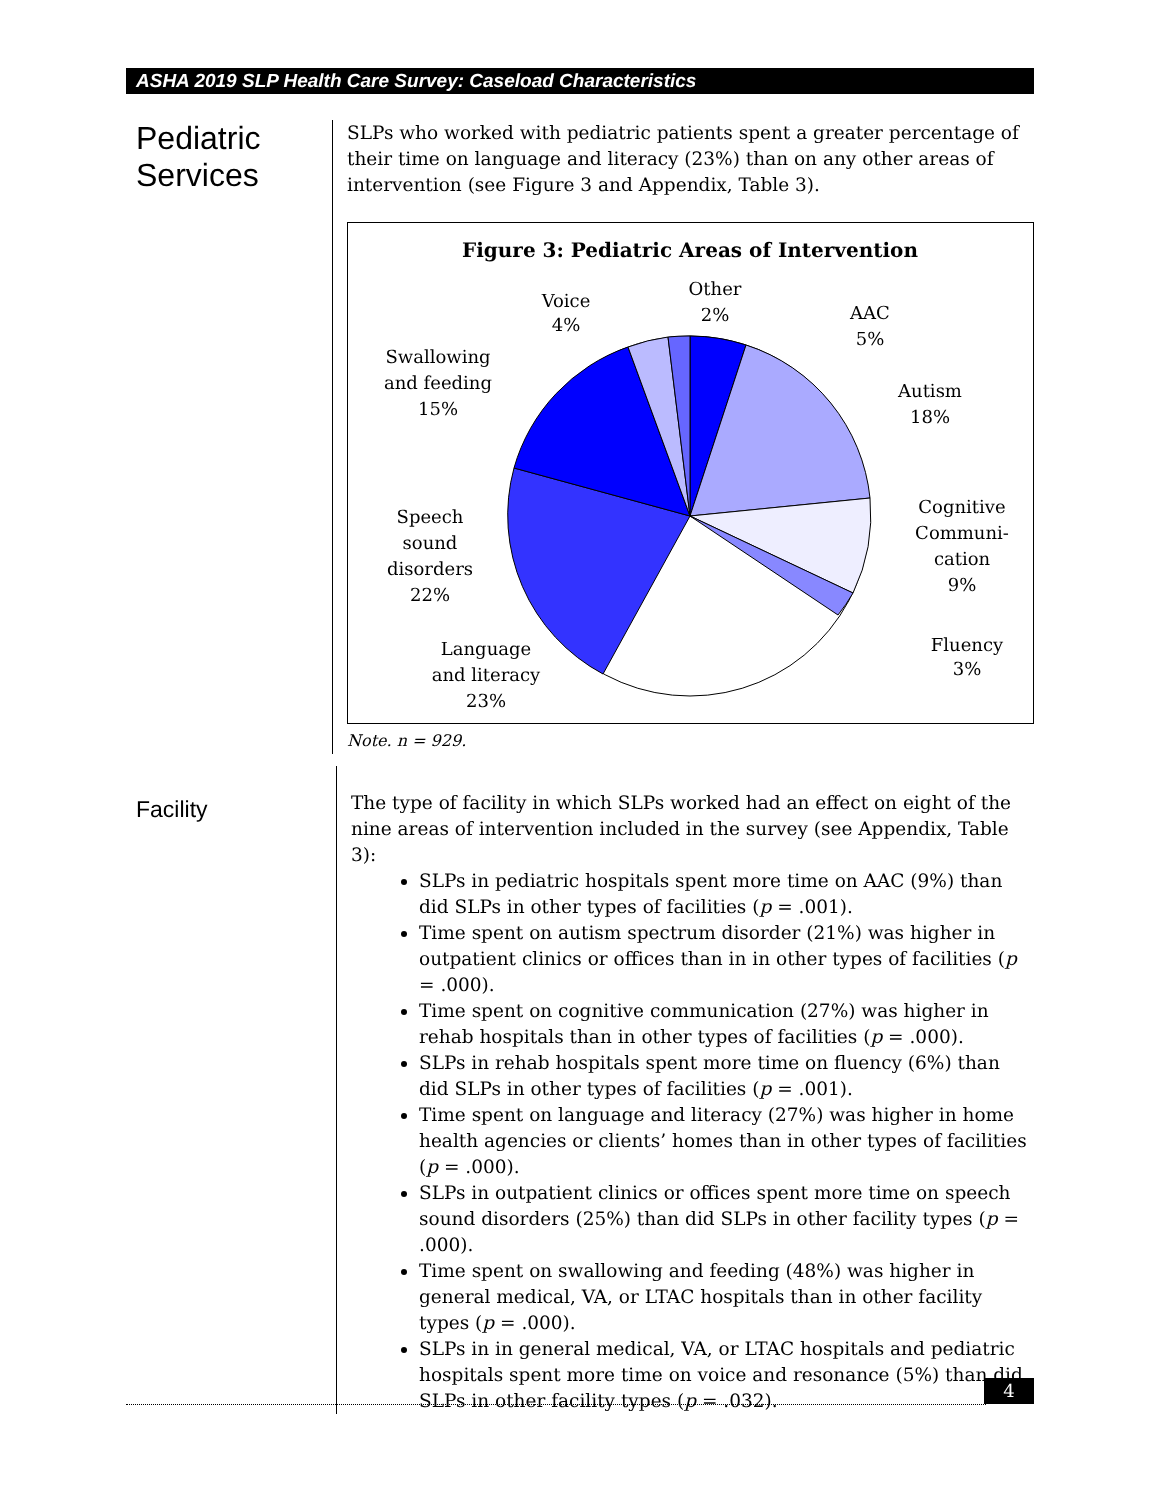ASHA 2019 SLP Health Care Survey: Caseload Characteristics
Pediatric
Services
SLPs who worked with pediatric patients spent a greater percentage of their time on language and literacy (23%) than on any other areas of intervention (see Figure 3 and Appendix, Table 3).
Figure 3: Pediatric Areas of Intervention
Other
2%
Voice
4%
AAC
5%
Autism
18%
Cognitive
Communi-
cation
9%
Fluency
3%
Swallowing
and feeding
15%
Speech
sound
disorders
22%
Language
and literacy
23%
Note. n = 929.
Facility
The type of facility in which SLPs worked had an effect on eight of the nine areas of intervention included in the survey (see Appendix, Table 3):
SLPs in pediatric hospitals spent more time on AAC (9%) than did SLPs in other types of facilities (p = .001).
Time spent on autism spectrum disorder (21%) was higher in outpatient clinics or offices than in in other types of facilities (p = .000).
Time spent on cognitive communication (27%) was higher in rehab hospitals than in other types of facilities (p = .000).
SLPs in rehab hospitals spent more time on fluency (6%) than did SLPs in other types of facilities (p = .001).
Time spent on language and literacy (27%) was higher in home health agencies or clients’ homes than in other types of facilities (p = .000).
SLPs in outpatient clinics or offices spent more time on speech sound disorders (25%) than did SLPs in other facility types (p = .000).
Time spent on swallowing and feeding (48%) was higher in general medical, VA, or LTAC hospitals than in other facility types (p = .000).
SLPs in in general medical, VA, or LTAC hospitals and pediatric hospitals spent more time on voice and resonance (5%) than did SLPs in other facility types (p = .032).
4